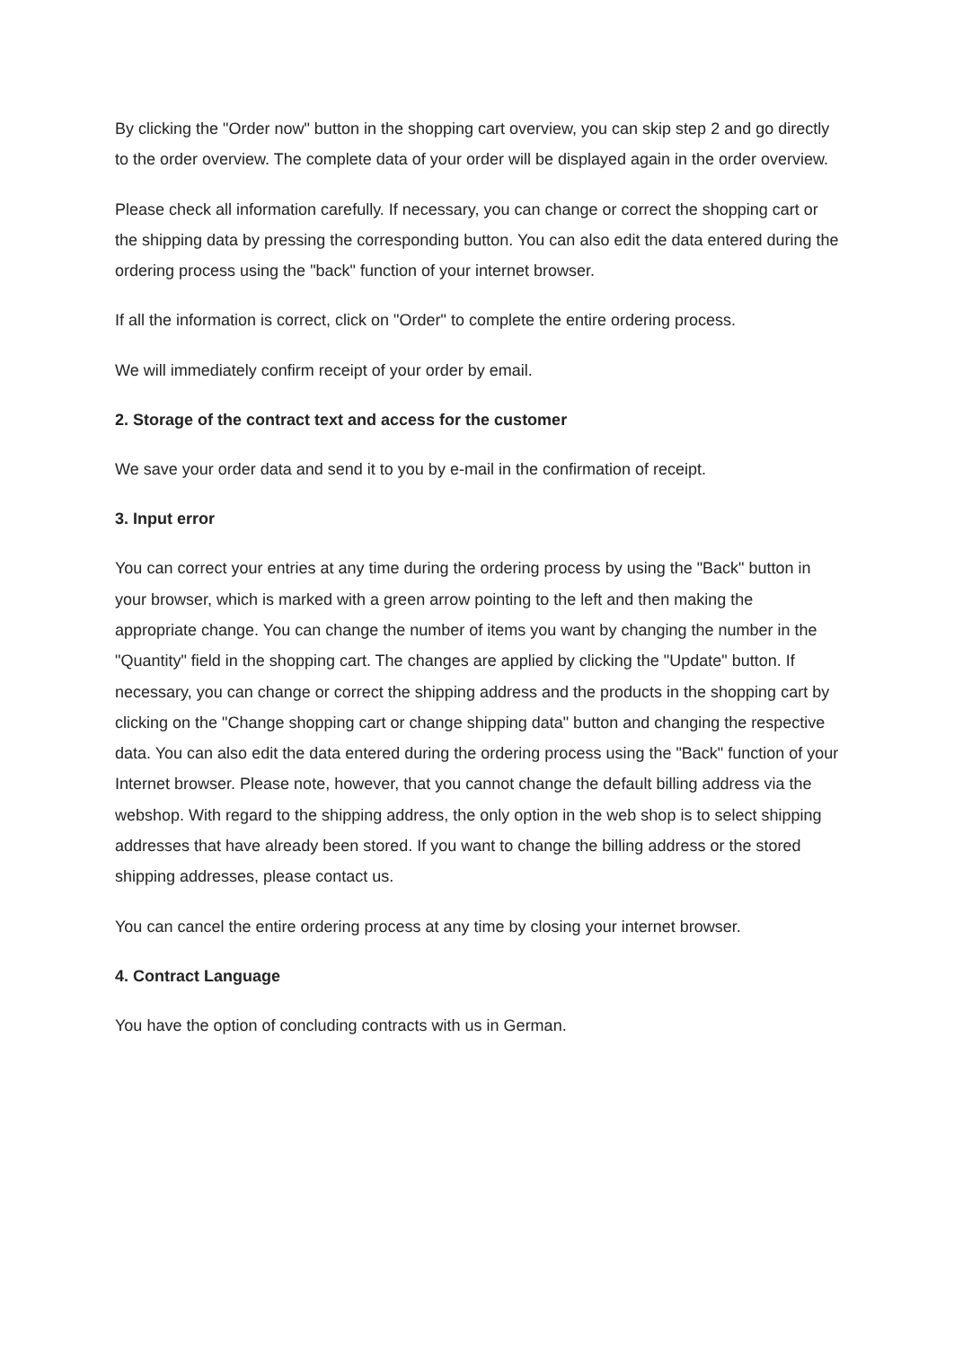By clicking the "Order now" button in the shopping cart overview, you can skip step 2 and go directly to the order overview. The complete data of your order will be displayed again in the order overview.
Please check all information carefully. If necessary, you can change or correct the shopping cart or the shipping data by pressing the corresponding button. You can also edit the data entered during the ordering process using the "back" function of your internet browser.
If all the information is correct, click on "Order" to complete the entire ordering process.
We will immediately confirm receipt of your order by email.
2. Storage of the contract text and access for the customer
We save your order data and send it to you by e-mail in the confirmation of receipt.
3. Input error
You can correct your entries at any time during the ordering process by using the "Back" button in your browser, which is marked with a green arrow pointing to the left and then making the appropriate change. You can change the number of items you want by changing the number in the "Quantity" field in the shopping cart. The changes are applied by clicking the "Update" button. If necessary, you can change or correct the shipping address and the products in the shopping cart by clicking on the "Change shopping cart or change shipping data" button and changing the respective data. You can also edit the data entered during the ordering process using the "Back" function of your Internet browser. Please note, however, that you cannot change the default billing address via the webshop. With regard to the shipping address, the only option in the web shop is to select shipping addresses that have already been stored. If you want to change the billing address or the stored shipping addresses, please contact us.
You can cancel the entire ordering process at any time by closing your internet browser.
4. Contract Language
You have the option of concluding contracts with us in German.